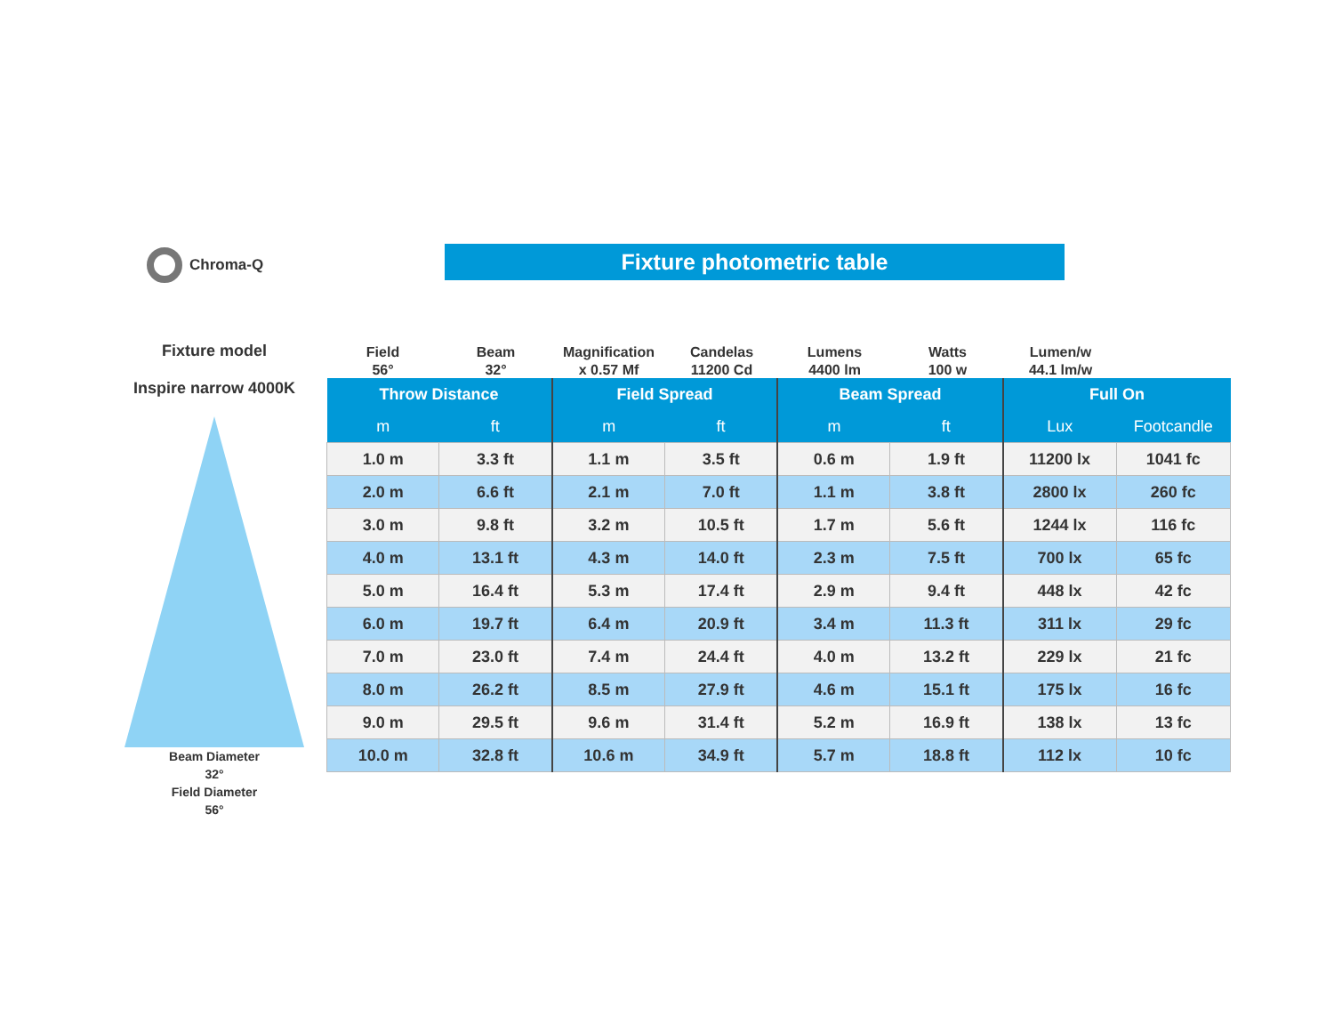Chroma-Q Fixture photometric table
Fixture model
Inspire narrow 4000K
Beam Diameter
32°
Field Diameter
56°
Field
56°
Beam
32°
Magnification
x 0.57 Mf
Candelas
11200 Cd
Lumens
4400 lm
Watts
100 w
Lumen/w
44.1 lm/w
| Throw Distance | | Field Spread | | Beam Spread | | Full On | |
| --- | --- | --- | --- | --- | --- | --- | --- |
| m | ft | m | ft | m | ft | Lux | Footcandle |
| 1.0 m | 3.3 ft | 1.1 m | 3.5 ft | 0.6 m | 1.9 ft | 11200 lx | 1041 fc |
| 2.0 m | 6.6 ft | 2.1 m | 7.0 ft | 1.1 m | 3.8 ft | 2800 lx | 260 fc |
| 3.0 m | 9.8 ft | 3.2 m | 10.5 ft | 1.7 m | 5.6 ft | 1244 lx | 116 fc |
| 4.0 m | 13.1 ft | 4.3 m | 14.0 ft | 2.3 m | 7.5 ft | 700 lx | 65 fc |
| 5.0 m | 16.4 ft | 5.3 m | 17.4 ft | 2.9 m | 9.4 ft | 448 lx | 42 fc |
| 6.0 m | 19.7 ft | 6.4 m | 20.9 ft | 3.4 m | 11.3 ft | 311 lx | 29 fc |
| 7.0 m | 23.0 ft | 7.4 m | 24.4 ft | 4.0 m | 13.2 ft | 229 lx | 21 fc |
| 8.0 m | 26.2 ft | 8.5 m | 27.9 ft | 4.6 m | 15.1 ft | 175 lx | 16 fc |
| 9.0 m | 29.5 ft | 9.6 m | 31.4 ft | 5.2 m | 16.9 ft | 138 lx | 13 fc |
| 10.0 m | 32.8 ft | 10.6 m | 34.9 ft | 5.7 m | 18.8 ft | 112 lx | 10 fc |